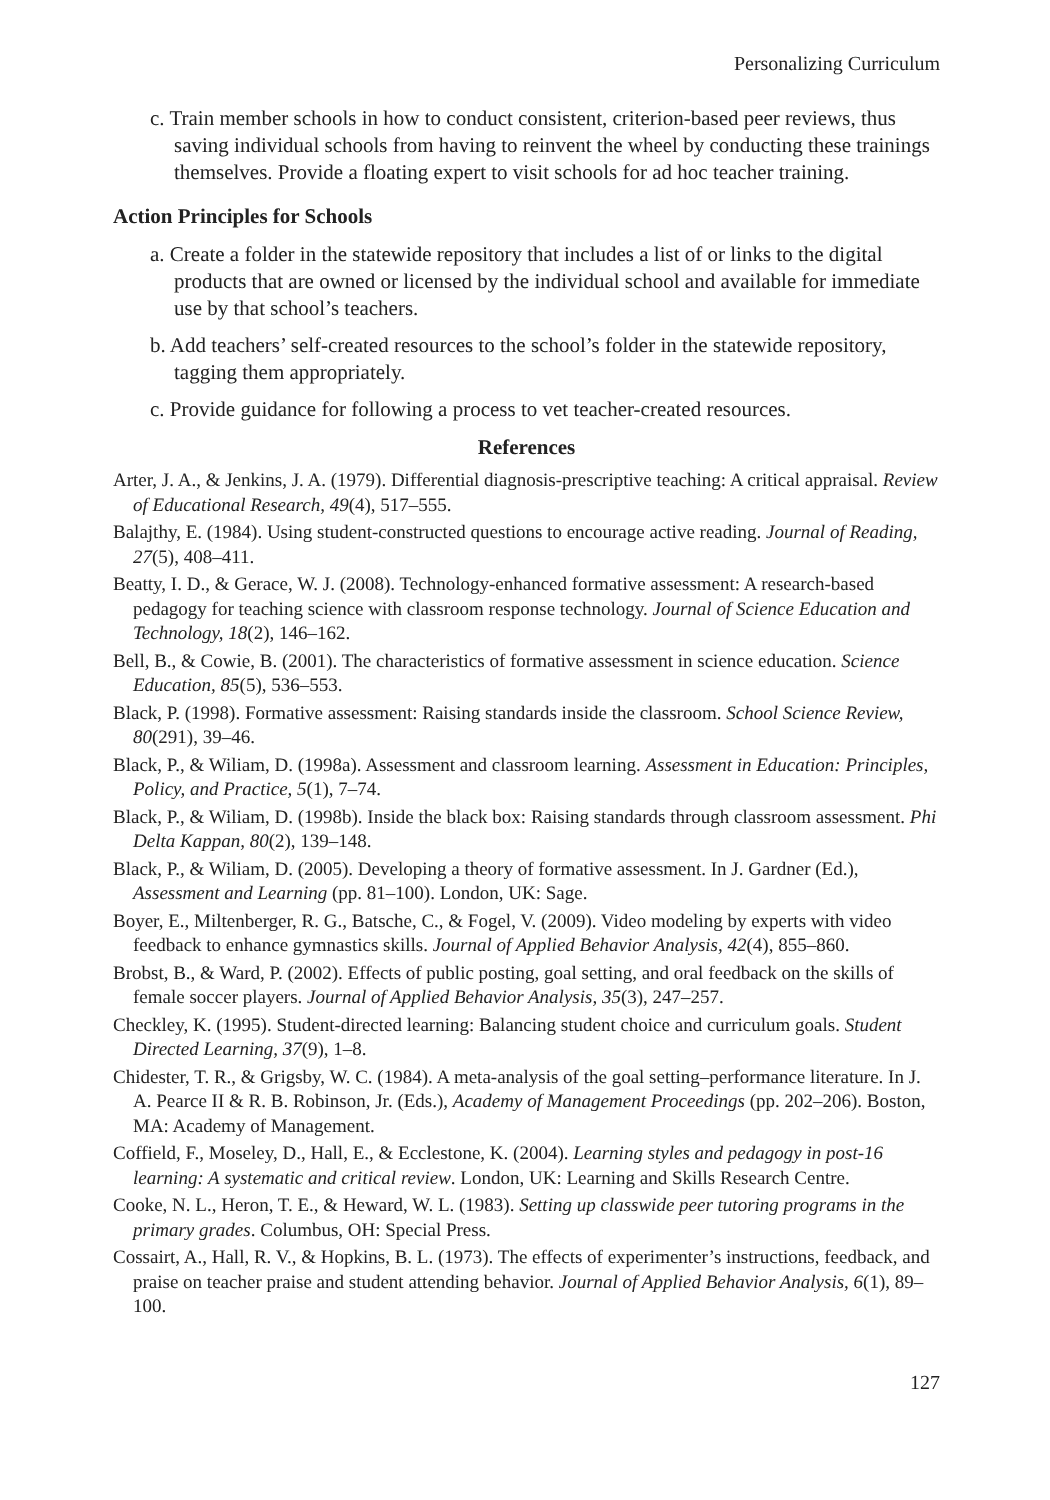Personalizing Curriculum
c. Train member schools in how to conduct consistent, criterion-based peer reviews, thus saving individual schools from having to reinvent the wheel by conducting these trainings themselves. Provide a floating expert to visit schools for ad hoc teacher training.
Action Principles for Schools
a. Create a folder in the statewide repository that includes a list of or links to the digital products that are owned or licensed by the individual school and available for immediate use by that school’s teachers.
b. Add teachers’ self-created resources to the school’s folder in the statewide repository, tagging them appropriately.
c. Provide guidance for following a process to vet teacher-created resources.
References
Arter, J. A., & Jenkins, J. A. (1979). Differential diagnosis-prescriptive teaching: A critical appraisal. Review of Educational Research, 49(4), 517–555.
Balajthy, E. (1984). Using student-constructed questions to encourage active reading. Journal of Reading, 27(5), 408–411.
Beatty, I. D., & Gerace, W. J. (2008). Technology-enhanced formative assessment: A research-based pedagogy for teaching science with classroom response technology. Journal of Science Education and Technology, 18(2), 146–162.
Bell, B., & Cowie, B. (2001). The characteristics of formative assessment in science education. Science Education, 85(5), 536–553.
Black, P. (1998). Formative assessment: Raising standards inside the classroom. School Science Review, 80(291), 39–46.
Black, P., & Wiliam, D. (1998a). Assessment and classroom learning. Assessment in Education: Principles, Policy, and Practice, 5(1), 7–74.
Black, P., & Wiliam, D. (1998b). Inside the black box: Raising standards through classroom assessment. Phi Delta Kappan, 80(2), 139–148.
Black, P., & Wiliam, D. (2005). Developing a theory of formative assessment. In J. Gardner (Ed.), Assessment and Learning (pp. 81–100). London, UK: Sage.
Boyer, E., Miltenberger, R. G., Batsche, C., & Fogel, V. (2009). Video modeling by experts with video feedback to enhance gymnastics skills. Journal of Applied Behavior Analysis, 42(4), 855–860.
Brobst, B., & Ward, P. (2002). Effects of public posting, goal setting, and oral feedback on the skills of female soccer players. Journal of Applied Behavior Analysis, 35(3), 247–257.
Checkley, K. (1995). Student-directed learning: Balancing student choice and curriculum goals. Student Directed Learning, 37(9), 1–8.
Chidester, T. R., & Grigsby, W. C. (1984). A meta-analysis of the goal setting–performance literature. In J. A. Pearce II & R. B. Robinson, Jr. (Eds.), Academy of Management Proceedings (pp. 202–206). Boston, MA: Academy of Management.
Coffield, F., Moseley, D., Hall, E., & Ecclestone, K. (2004). Learning styles and pedagogy in post-16 learning: A systematic and critical review. London, UK: Learning and Skills Research Centre.
Cooke, N. L., Heron, T. E., & Heward, W. L. (1983). Setting up classwide peer tutoring programs in the primary grades. Columbus, OH: Special Press.
Cossairt, A., Hall, R. V., & Hopkins, B. L. (1973). The effects of experimenter’s instructions, feedback, and praise on teacher praise and student attending behavior. Journal of Applied Behavior Analysis, 6(1), 89–100.
127